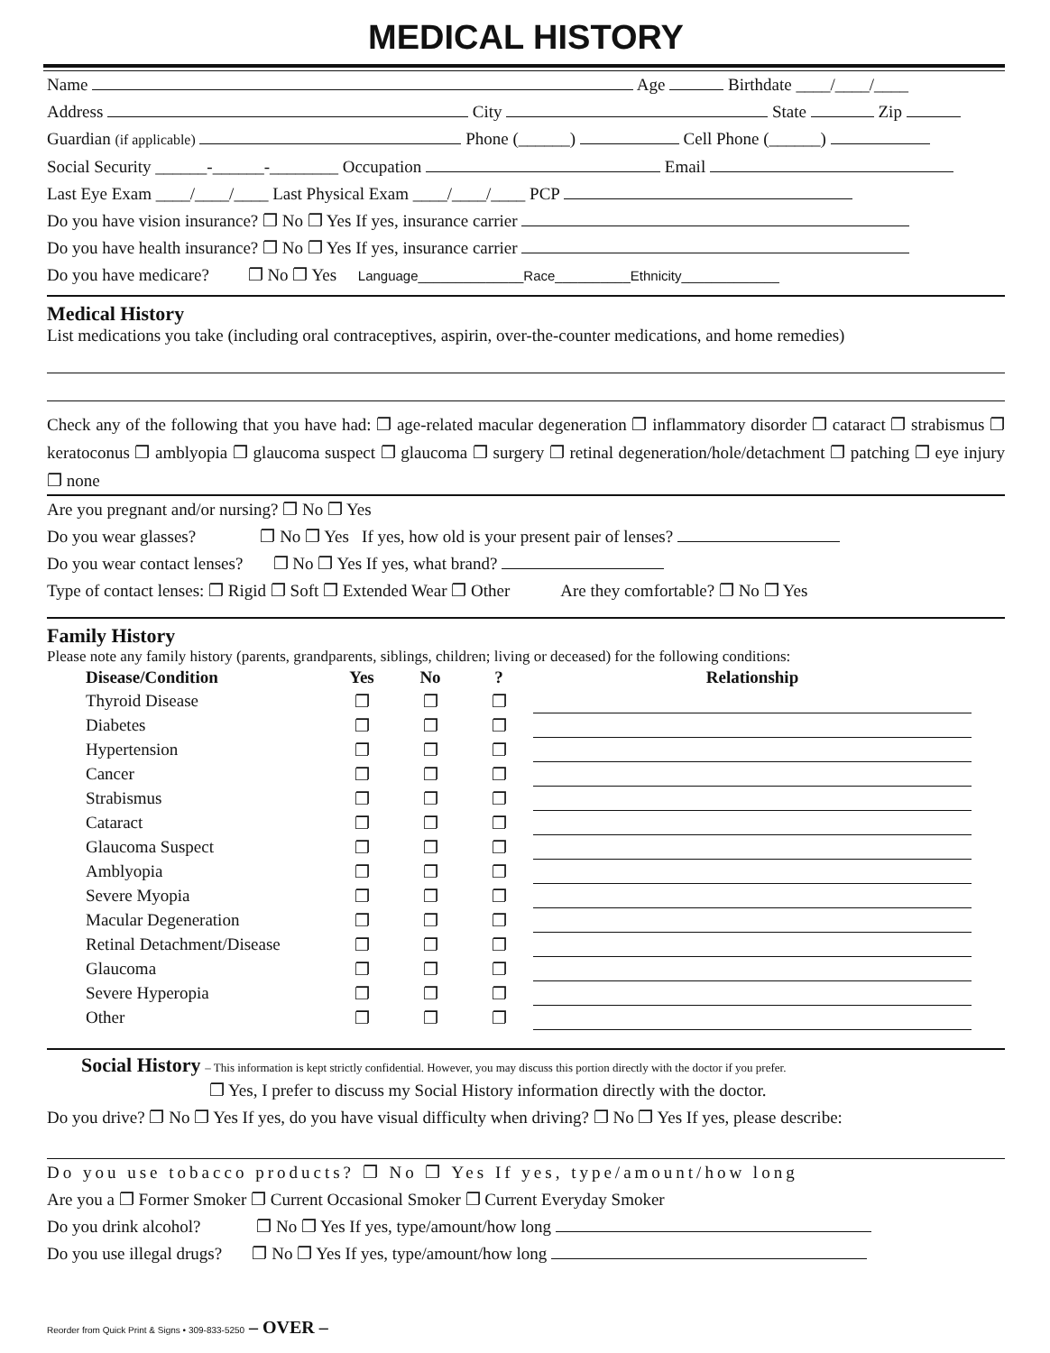MEDICAL HISTORY
Name Age Birthdate ____/____/____
Address City State Zip
Guardian (if applicable) Phone (______) Cell Phone (______)
Social Security ______-______-________ Occupation Email
Last Eye Exam ____/____/____ Last Physical Exam ____/____/____ PCP
Do you have vision insurance? ❐ No ❐ Yes If yes, insurance carrier
Do you have health insurance? ❐ No ❐ Yes If yes, insurance carrier
Do you have medicare? ❐ No ❐ Yes Language______________Race__________Ethnicity_____________
Medical History
List medications you take (including oral contraceptives, aspirin, over-the-counter medications, and home remedies)
Check any of the following that you have had: ❐ age-related macular degeneration ❐ inflammatory disorder ❐ cataract ❐ strabismus ❐ keratoconus ❐ amblyopia ❐ glaucoma suspect ❐ glaucoma ❐ surgery ❐ retinal degeneration/hole/detachment ❐ patching ❐ eye injury ❐ none
Are you pregnant and/or nursing? ❐ No ❐ Yes
Do you wear glasses? ❐ No ❐ Yes If yes, how old is your present pair of lenses?
Do you wear contact lenses? ❐ No ❐ Yes If yes, what brand?
Type of contact lenses: ❐ Rigid ❐ Soft ❐ Extended Wear ❐ Other Are they comfortable? ❐ No ❐ Yes
Family History
Please note any family history (parents, grandparents, siblings, children; living or deceased) for the following conditions:
| Disease/Condition | Yes | No | ? | Relationship |
| --- | --- | --- | --- | --- |
| Thyroid Disease | ❐ | ❐ | ❐ | |
| Diabetes | ❐ | ❐ | ❐ | |
| Hypertension | ❐ | ❐ | ❐ | |
| Cancer | ❐ | ❐ | ❐ | |
| Strabismus | ❐ | ❐ | ❐ | |
| Cataract | ❐ | ❐ | ❐ | |
| Glaucoma Suspect | ❐ | ❐ | ❐ | |
| Amblyopia | ❐ | ❐ | ❐ | |
| Severe Myopia | ❐ | ❐ | ❐ | |
| Macular Degeneration | ❐ | ❐ | ❐ | |
| Retinal Detachment/Disease | ❐ | ❐ | ❐ | |
| Glaucoma | ❐ | ❐ | ❐ | |
| Severe Hyperopia | ❐ | ❐ | ❐ | |
| Other | ❐ | ❐ | ❐ | |
Social History – This information is kept strictly confidential. However, you may discuss this portion directly with the doctor if you prefer.
❐ Yes, I prefer to discuss my Social History information directly with the doctor.
Do you drive? ❐ No ❐ Yes If yes, do you have visual difficulty when driving? ❐ No ❐ Yes If yes, please describe:
Do you use tobacco products? ❐ No ❐ Yes If yes, type/amount/how long
Are you a ❐ Former Smoker ❐ Current Occasional Smoker ❐ Current Everyday Smoker
Do you drink alcohol? ❐ No ❐ Yes If yes, type/amount/how long
Do you use illegal drugs? ❐ No ❐ Yes If yes, type/amount/how long
Reorder from Quick Print & Signs • 309-833-5250 – OVER –